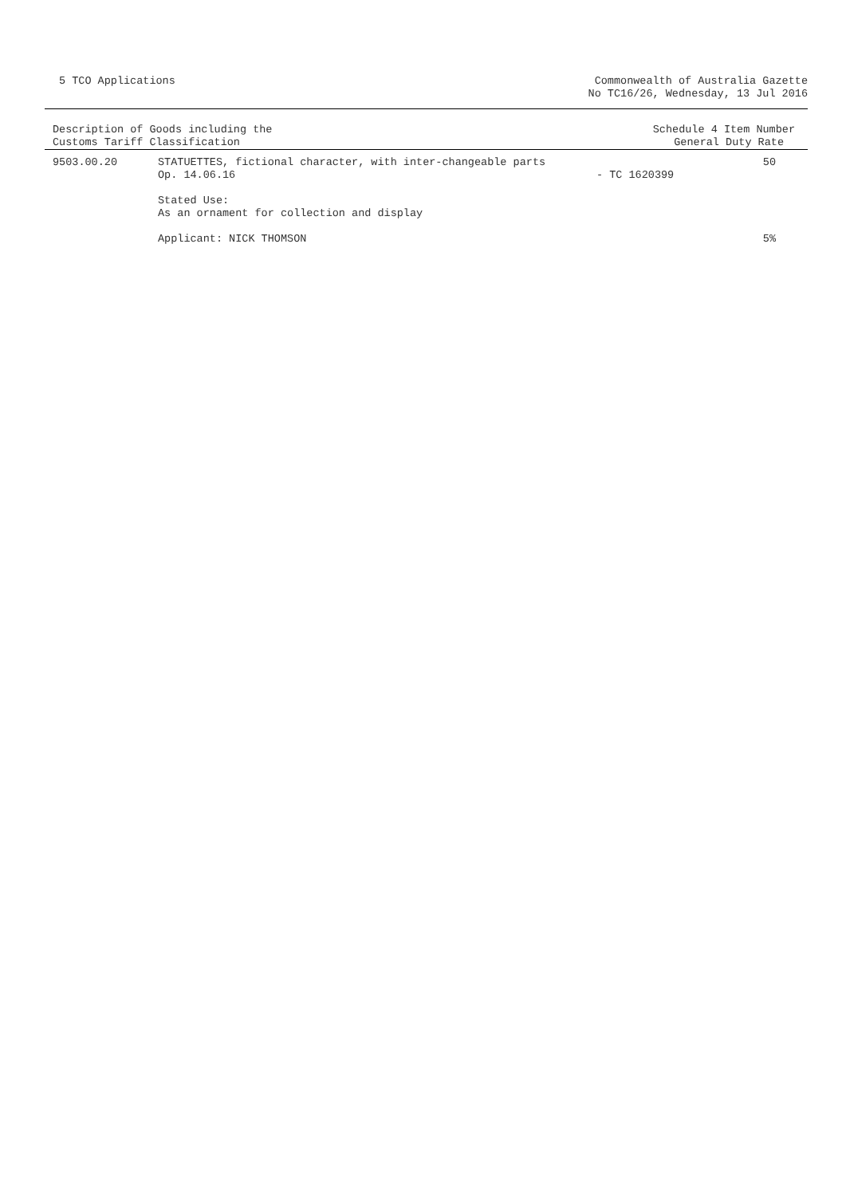5 TCO Applications Commonwealth of Australia Gazette
No TC16/26, Wednesday, 13 Jul 2016
| Description of Goods including the Customs Tariff Classification | Schedule 4 Item Number General Duty Rate |
| --- | --- |
| 9503.00.20 | STATUETTES, fictional character, with inter-changeable parts Op. 14.06.16 | - TC 1620399 | 50 |
| | Stated Use: As an ornament for collection and display | | |
| | Applicant: NICK THOMSON | | 5% |